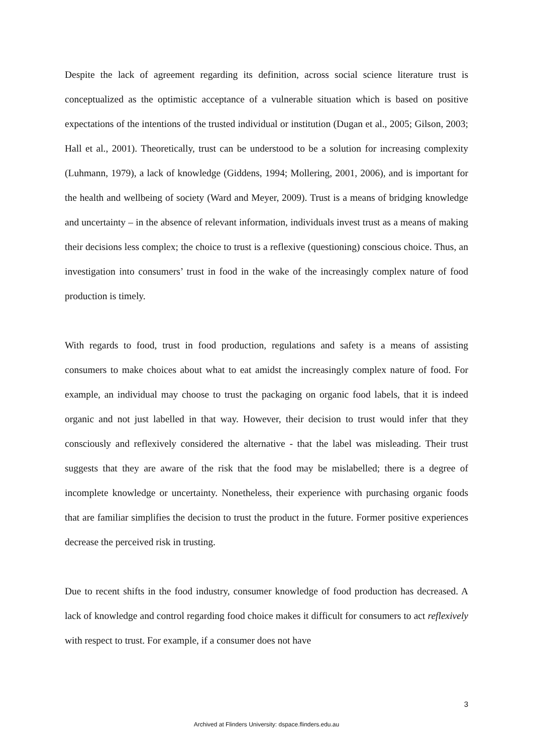Despite the lack of agreement regarding its definition, across social science literature trust is conceptualized as the optimistic acceptance of a vulnerable situation which is based on positive expectations of the intentions of the trusted individual or institution (Dugan et al., 2005; Gilson, 2003; Hall et al., 2001). Theoretically, trust can be understood to be a solution for increasing complexity (Luhmann, 1979), a lack of knowledge (Giddens, 1994; Mollering, 2001, 2006), and is important for the health and wellbeing of society (Ward and Meyer, 2009). Trust is a means of bridging knowledge and uncertainty – in the absence of relevant information, individuals invest trust as a means of making their decisions less complex; the choice to trust is a reflexive (questioning) conscious choice. Thus, an investigation into consumers’ trust in food in the wake of the increasingly complex nature of food production is timely.
With regards to food, trust in food production, regulations and safety is a means of assisting consumers to make choices about what to eat amidst the increasingly complex nature of food. For example, an individual may choose to trust the packaging on organic food labels, that it is indeed organic and not just labelled in that way. However, their decision to trust would infer that they consciously and reflexively considered the alternative - that the label was misleading. Their trust suggests that they are aware of the risk that the food may be mislabelled; there is a degree of incomplete knowledge or uncertainty. Nonetheless, their experience with purchasing organic foods that are familiar simplifies the decision to trust the product in the future. Former positive experiences decrease the perceived risk in trusting.
Due to recent shifts in the food industry, consumer knowledge of food production has decreased. A lack of knowledge and control regarding food choice makes it difficult for consumers to act reflexively with respect to trust. For example, if a consumer does not have
3
Archived at Flinders University: dspace.flinders.edu.au